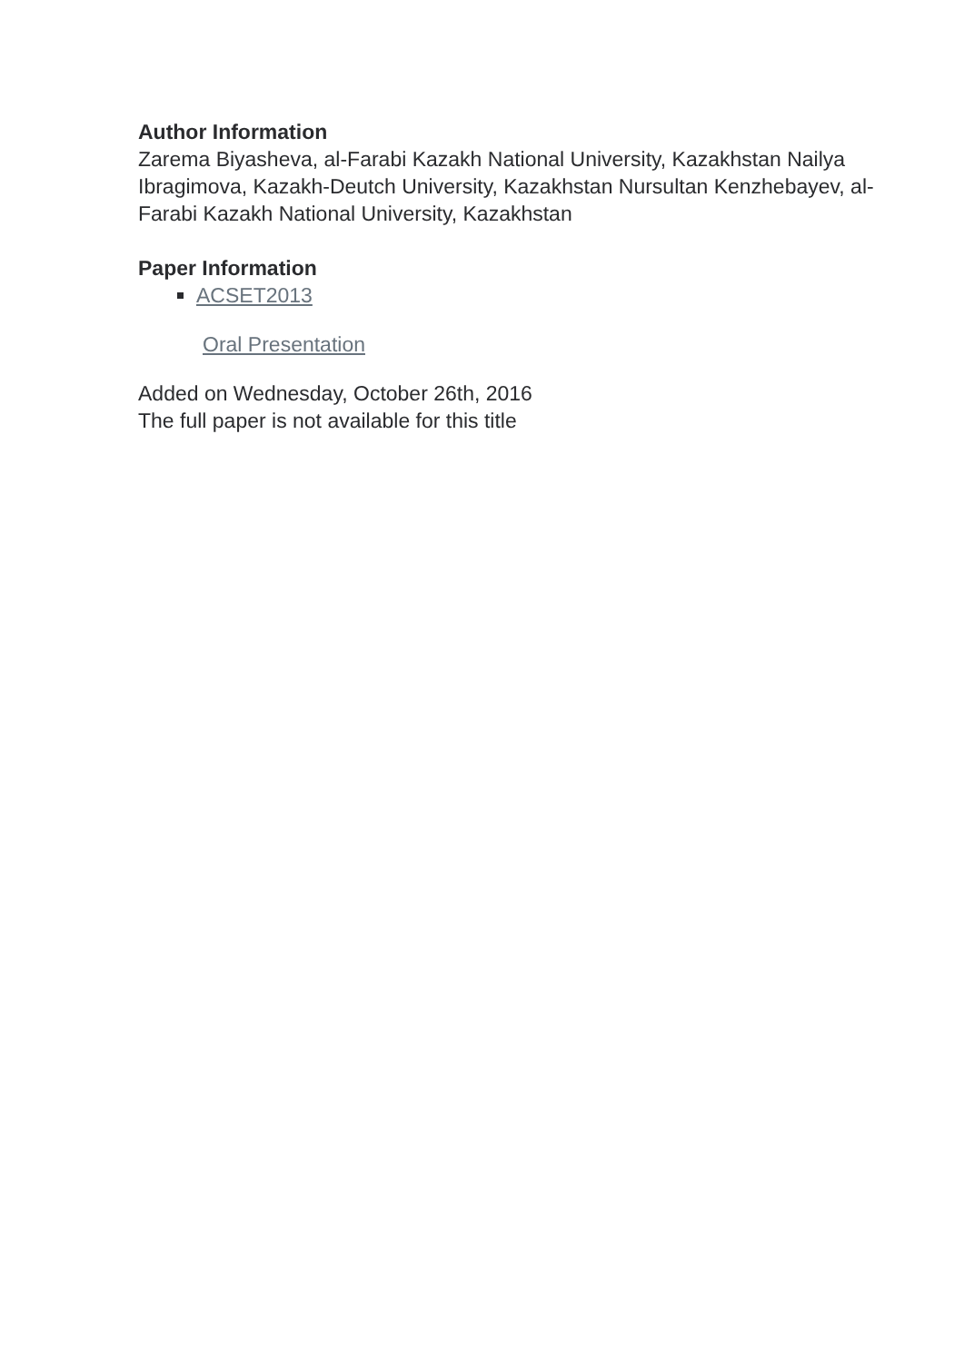Author Information
Zarema Biyasheva, al-Farabi Kazakh National University, Kazakhstan Nailya Ibragimova, Kazakh-Deutch University, Kazakhstan Nursultan Kenzhebayev, al-Farabi Kazakh National University, Kazakhstan
Paper Information
ACSET2013
Oral Presentation
Added on Wednesday, October 26th, 2016
The full paper is not available for this title